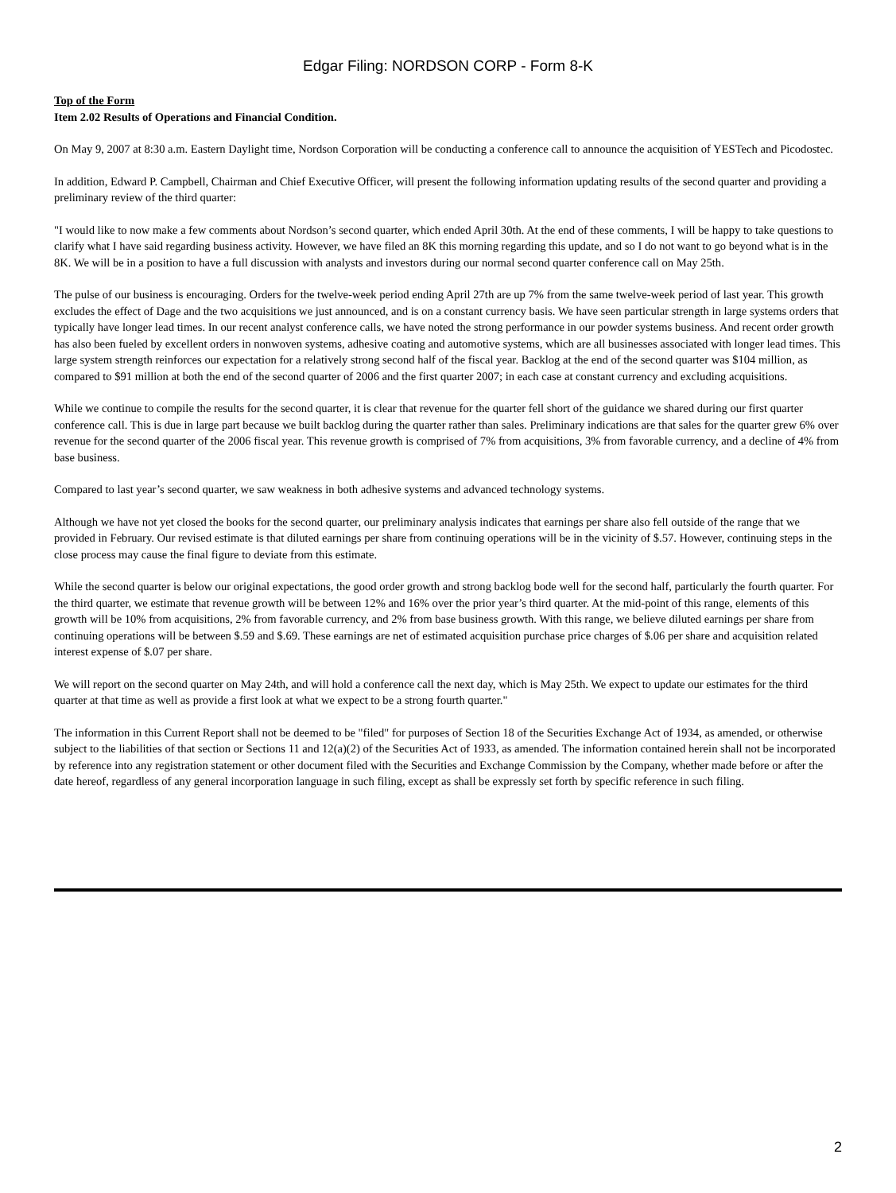Edgar Filing: NORDSON CORP - Form 8-K
Top of the Form
Item 2.02 Results of Operations and Financial Condition.
On May 9, 2007 at 8:30 a.m. Eastern Daylight time, Nordson Corporation will be conducting a conference call to announce the acquisition of YESTech and Picodostec.
In addition, Edward P. Campbell, Chairman and Chief Executive Officer, will present the following information updating results of the second quarter and providing a preliminary review of the third quarter:
"I would like to now make a few comments about Nordson’s second quarter, which ended April 30th. At the end of these comments, I will be happy to take questions to clarify what I have said regarding business activity. However, we have filed an 8K this morning regarding this update, and so I do not want to go beyond what is in the 8K. We will be in a position to have a full discussion with analysts and investors during our normal second quarter conference call on May 25th.
The pulse of our business is encouraging. Orders for the twelve-week period ending April 27th are up 7% from the same twelve-week period of last year. This growth excludes the effect of Dage and the two acquisitions we just announced, and is on a constant currency basis. We have seen particular strength in large systems orders that typically have longer lead times. In our recent analyst conference calls, we have noted the strong performance in our powder systems business. And recent order growth has also been fueled by excellent orders in nonwoven systems, adhesive coating and automotive systems, which are all businesses associated with longer lead times. This large system strength reinforces our expectation for a relatively strong second half of the fiscal year. Backlog at the end of the second quarter was $104 million, as compared to $91 million at both the end of the second quarter of 2006 and the first quarter 2007; in each case at constant currency and excluding acquisitions.
While we continue to compile the results for the second quarter, it is clear that revenue for the quarter fell short of the guidance we shared during our first quarter conference call. This is due in large part because we built backlog during the quarter rather than sales. Preliminary indications are that sales for the quarter grew 6% over revenue for the second quarter of the 2006 fiscal year. This revenue growth is comprised of 7% from acquisitions, 3% from favorable currency, and a decline of 4% from base business.
Compared to last year’s second quarter, we saw weakness in both adhesive systems and advanced technology systems.
Although we have not yet closed the books for the second quarter, our preliminary analysis indicates that earnings per share also fell outside of the range that we provided in February. Our revised estimate is that diluted earnings per share from continuing operations will be in the vicinity of $.57. However, continuing steps in the close process may cause the final figure to deviate from this estimate.
While the second quarter is below our original expectations, the good order growth and strong backlog bode well for the second half, particularly the fourth quarter. For the third quarter, we estimate that revenue growth will be between 12% and 16% over the prior year’s third quarter. At the mid-point of this range, elements of this growth will be 10% from acquisitions, 2% from favorable currency, and 2% from base business growth. With this range, we believe diluted earnings per share from continuing operations will be between $.59 and $.69. These earnings are net of estimated acquisition purchase price charges of $.06 per share and acquisition related interest expense of $.07 per share.
We will report on the second quarter on May 24th, and will hold a conference call the next day, which is May 25th. We expect to update our estimates for the third quarter at that time as well as provide a first look at what we expect to be a strong fourth quarter."
The information in this Current Report shall not be deemed to be "filed" for purposes of Section 18 of the Securities Exchange Act of 1934, as amended, or otherwise subject to the liabilities of that section or Sections 11 and 12(a)(2) of the Securities Act of 1933, as amended. The information contained herein shall not be incorporated by reference into any registration statement or other document filed with the Securities and Exchange Commission by the Company, whether made before or after the date hereof, regardless of any general incorporation language in such filing, except as shall be expressly set forth by specific reference in such filing.
2